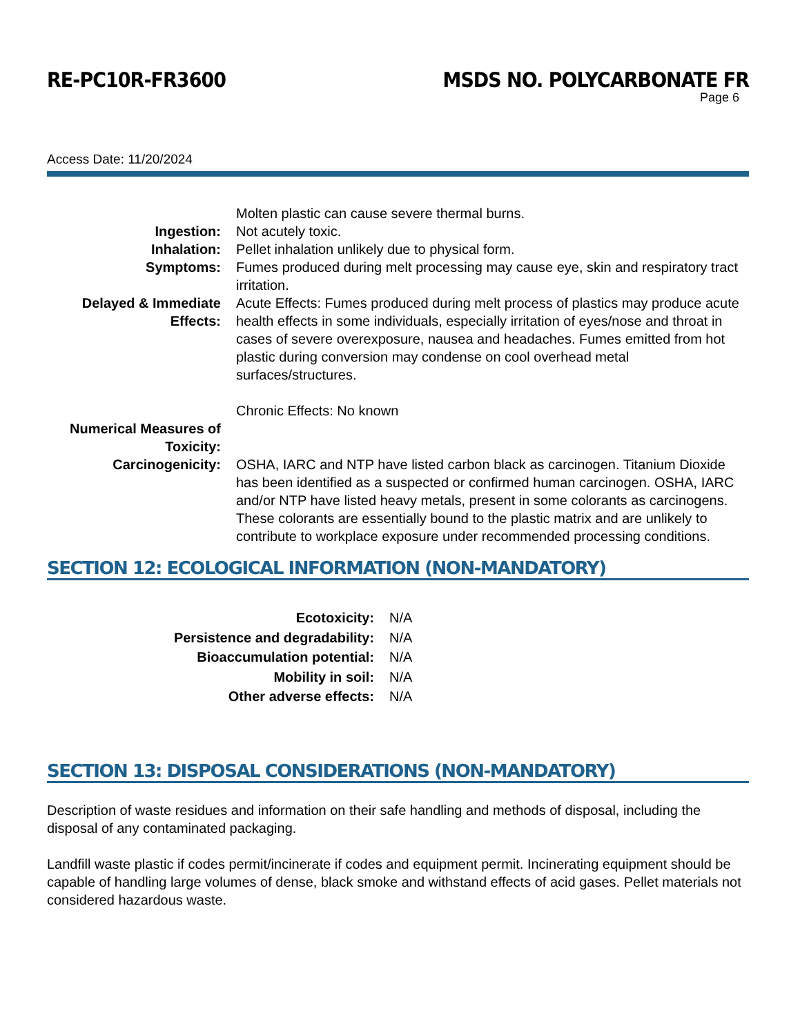RE-PC10R-FR3600 MSDS NO. POLYCARBONATE FR
Page 6
Access Date: 11/20/2024
| | Molten plastic can cause severe thermal burns. |
| Ingestion: | Not acutely toxic. |
| Inhalation: | Pellet inhalation unlikely due to physical form. |
| Symptoms: | Fumes produced during melt processing may cause eye, skin and respiratory tract irritation. |
| Delayed & Immediate Effects: | Acute Effects: Fumes produced during melt process of plastics may produce acute health effects in some individuals, especially irritation of eyes/nose and throat in cases of severe overexposure, nausea and headaches. Fumes emitted from hot plastic during conversion may condense on cool overhead metal surfaces/structures. Chronic Effects: No known |
| Numerical Measures of Toxicity: | |
| Carcinogenicity: | OSHA, IARC and NTP have listed carbon black as carcinogen. Titanium Dioxide has been identified as a suspected or confirmed human carcinogen. OSHA, IARC and/or NTP have listed heavy metals, present in some colorants as carcinogens. These colorants are essentially bound to the plastic matrix and are unlikely to contribute to workplace exposure under recommended processing conditions. |
SECTION 12: ECOLOGICAL INFORMATION (NON-MANDATORY)
| Ecotoxicity: | N/A |
| Persistence and degradability: | N/A |
| Bioaccumulation potential: | N/A |
| Mobility in soil: | N/A |
| Other adverse effects: | N/A |
SECTION 13: DISPOSAL CONSIDERATIONS (NON-MANDATORY)
Description of waste residues and information on their safe handling and methods of disposal, including the disposal of any contaminated packaging.
Landfill waste plastic if codes permit/incinerate if codes and equipment permit. Incinerating equipment should be capable of handling large volumes of dense, black smoke and withstand effects of acid gases. Pellet materials not considered hazardous waste.